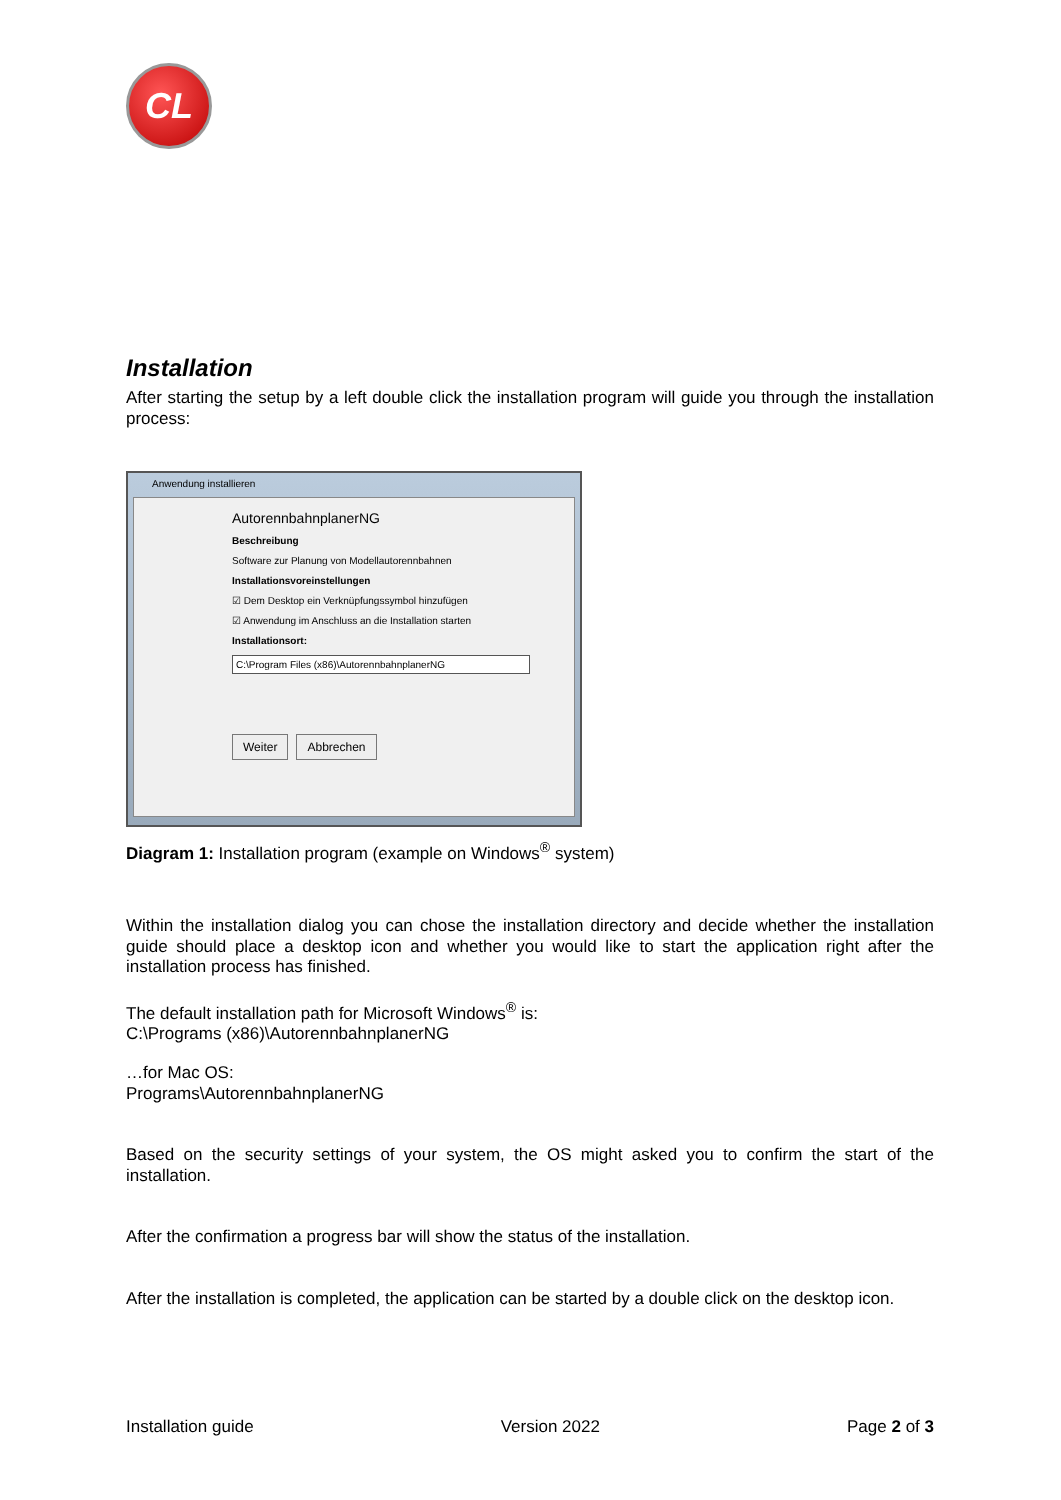CL
Installation
After starting the setup by a left double click the installation program will guide you through the installation process:
Anwendung installieren
AutorennbahnplanerNG
Beschreibung
Software zur Planung von Modellautorennbahnen
Installationsvoreinstellungen
☑ Dem Desktop ein Verknüpfungssymbol hinzufügen
☑ Anwendung im Anschluss an die Installation starten
Installationsort:
C:\Program Files (x86)\AutorennbahnplanerNG
Weiter Abbrechen
Diagram 1: Installation program (example on Windows<sup>®</sup> system)
Within the installation dialog you can chose the installation directory and decide whether the installation guide should place a desktop icon and whether you would like to start the application right after the installation process has finished.
The default installation path for Microsoft Windows<sup>®</sup> is:
C:\Programs (x86)\AutorennbahnplanerNG
…for Mac OS:
Programs\AutorennbahnplanerNG
Based on the security settings of your system, the OS might asked you to confirm the start of the installation.
After the confirmation a progress bar will show the status of the installation.
After the installation is completed, the application can be started by a double click on the desktop icon.
Installation guide Version 2022 Page 2 of 3